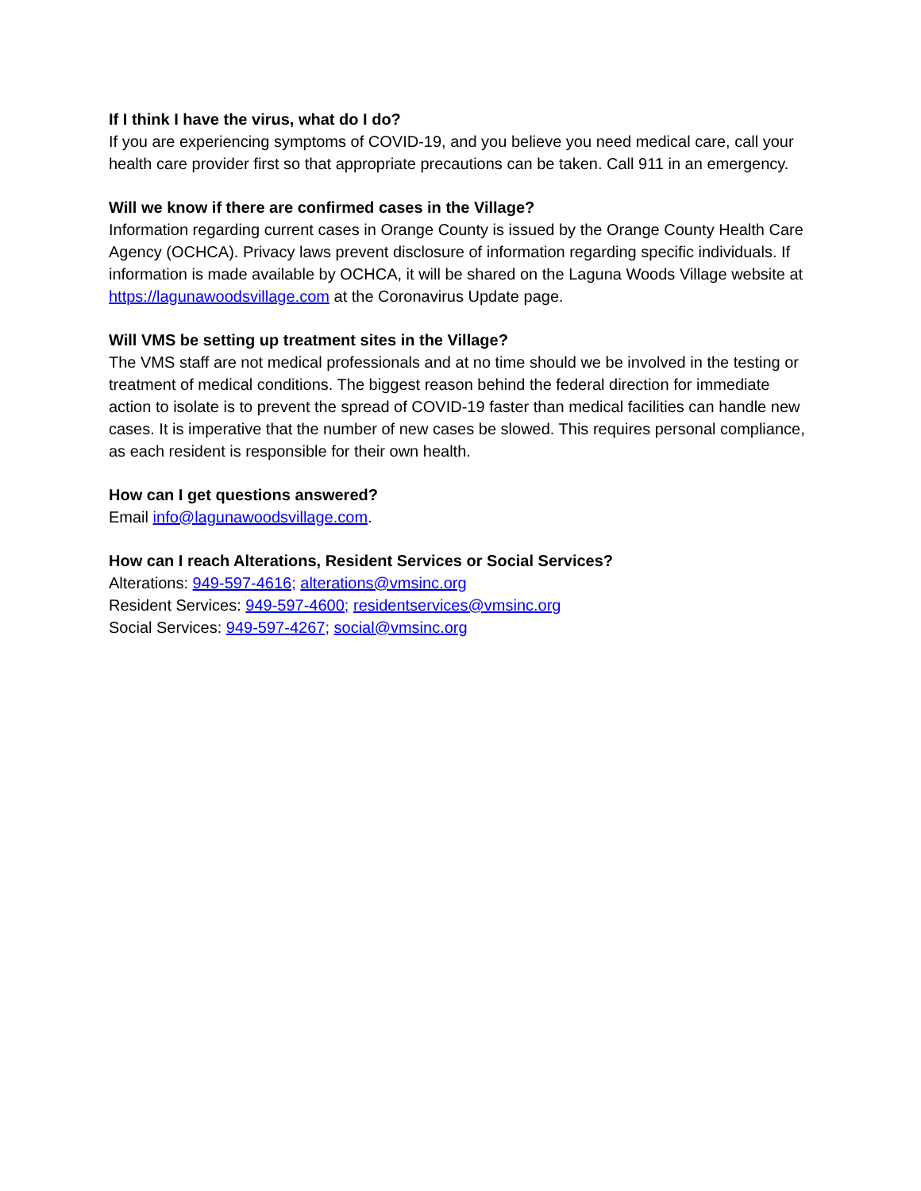If I think I have the virus, what do I do?
If you are experiencing symptoms of COVID-19, and you believe you need medical care, call your health care provider first so that appropriate precautions can be taken. Call 911 in an emergency.
Will we know if there are confirmed cases in the Village?
Information regarding current cases in Orange County is issued by the Orange County Health Care Agency (OCHCA). Privacy laws prevent disclosure of information regarding specific individuals. If information is made available by OCHCA, it will be shared on the Laguna Woods Village website at https://lagunawoodsvillage.com at the Coronavirus Update page.
Will VMS be setting up treatment sites in the Village?
The VMS staff are not medical professionals and at no time should we be involved in the testing or treatment of medical conditions. The biggest reason behind the federal direction for immediate action to isolate is to prevent the spread of COVID-19 faster than medical facilities can handle new cases. It is imperative that the number of new cases be slowed. This requires personal compliance, as each resident is responsible for their own health.
How can I get questions answered?
Email info@lagunawoodsvillage.com.
How can I reach Alterations, Resident Services or Social Services?
Alterations: 949-597-4616; alterations@vmsinc.org
Resident Services: 949-597-4600; residentservices@vmsinc.org
Social Services: 949-597-4267; social@vmsinc.org